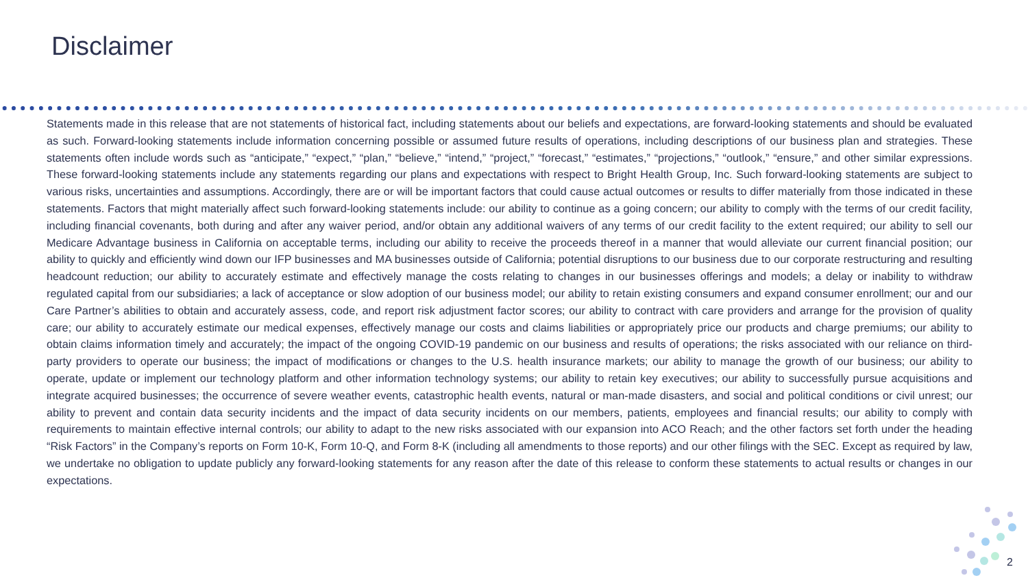Disclaimer
Statements made in this release that are not statements of historical fact, including statements about our beliefs and expectations, are forward-looking statements and should be evaluated as such. Forward-looking statements include information concerning possible or assumed future results of operations, including descriptions of our business plan and strategies. These statements often include words such as “anticipate,” “expect,” “plan,” “believe,” “intend,” “project,” “forecast,” “estimates,” “projections,” “outlook,” “ensure,” and other similar expressions. These forward-looking statements include any statements regarding our plans and expectations with respect to Bright Health Group, Inc. Such forward-looking statements are subject to various risks, uncertainties and assumptions. Accordingly, there are or will be important factors that could cause actual outcomes or results to differ materially from those indicated in these statements. Factors that might materially affect such forward-looking statements include: our ability to continue as a going concern; our ability to comply with the terms of our credit facility, including financial covenants, both during and after any waiver period, and/or obtain any additional waivers of any terms of our credit facility to the extent required; our ability to sell our Medicare Advantage business in California on acceptable terms, including our ability to receive the proceeds thereof in a manner that would alleviate our current financial position; our ability to quickly and efficiently wind down our IFP businesses and MA businesses outside of California; potential disruptions to our business due to our corporate restructuring and resulting headcount reduction; our ability to accurately estimate and effectively manage the costs relating to changes in our businesses offerings and models; a delay or inability to withdraw regulated capital from our subsidiaries; a lack of acceptance or slow adoption of our business model; our ability to retain existing consumers and expand consumer enrollment; our and our Care Partner’s abilities to obtain and accurately assess, code, and report risk adjustment factor scores; our ability to contract with care providers and arrange for the provision of quality care; our ability to accurately estimate our medical expenses, effectively manage our costs and claims liabilities or appropriately price our products and charge premiums; our ability to obtain claims information timely and accurately; the impact of the ongoing COVID-19 pandemic on our business and results of operations; the risks associated with our reliance on third-party providers to operate our business; the impact of modifications or changes to the U.S. health insurance markets; our ability to manage the growth of our business; our ability to operate, update or implement our technology platform and other information technology systems; our ability to retain key executives; our ability to successfully pursue acquisitions and integrate acquired businesses; the occurrence of severe weather events, catastrophic health events, natural or man-made disasters, and social and political conditions or civil unrest; our ability to prevent and contain data security incidents and the impact of data security incidents on our members, patients, employees and financial results; our ability to comply with requirements to maintain effective internal controls; our ability to adapt to the new risks associated with our expansion into ACO Reach; and the other factors set forth under the heading “Risk Factors” in the Company’s reports on Form 10-K, Form 10-Q, and Form 8-K (including all amendments to those reports) and our other filings with the SEC. Except as required by law, we undertake no obligation to update publicly any forward-looking statements for any reason after the date of this release to conform these statements to actual results or changes in our expectations.
2